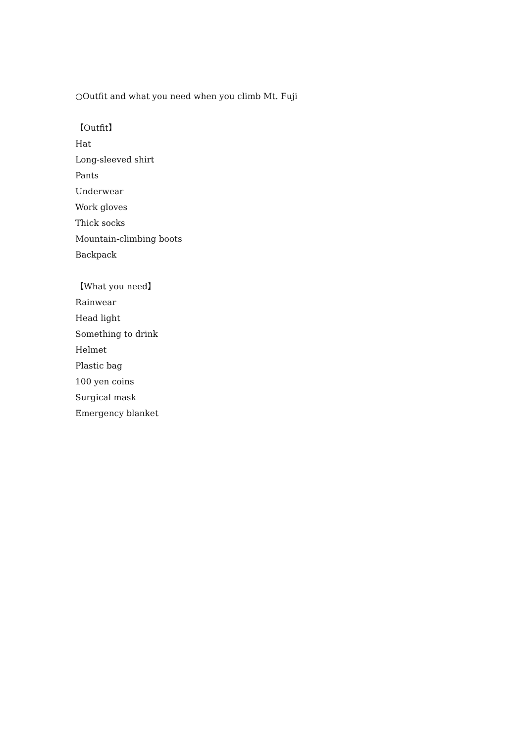○Outfit and what you need when you climb Mt. Fuji
【Outfit】
Hat
Long-sleeved shirt
Pants
Underwear
Work gloves
Thick socks
Mountain-climbing boots
Backpack
【What you need】
Rainwear
Head light
Something to drink
Helmet
Plastic bag
100 yen coins
Surgical mask
Emergency blanket